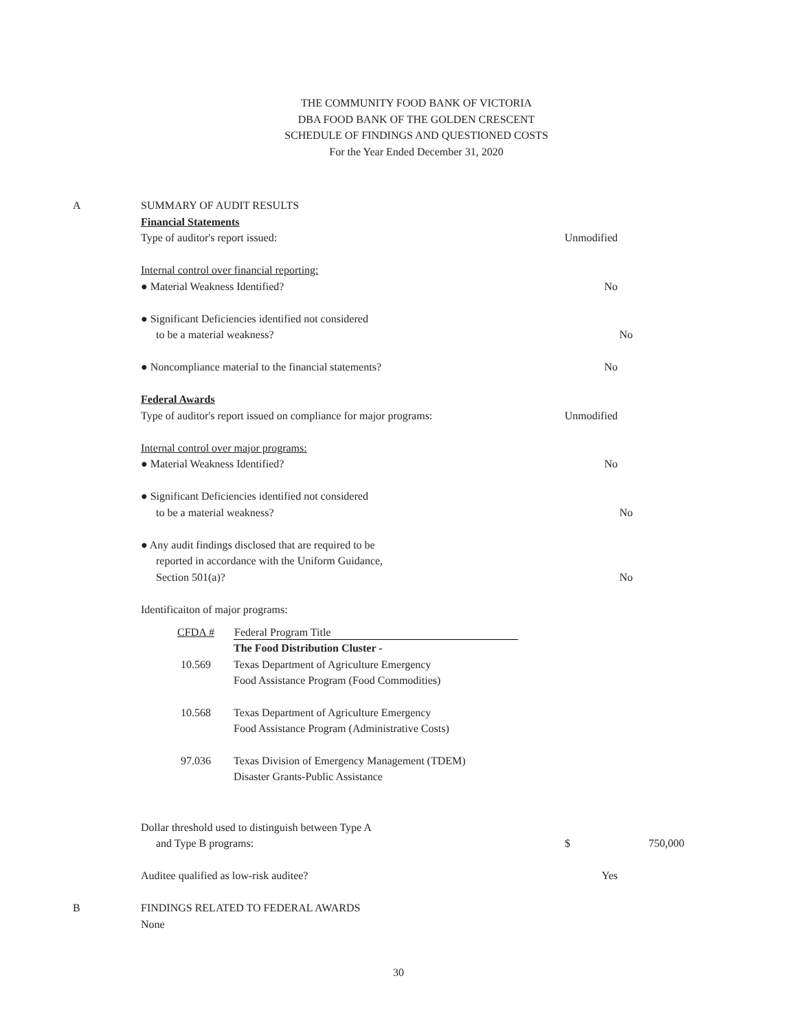THE COMMUNITY FOOD BANK OF VICTORIA
DBA FOOD BANK OF THE GOLDEN CRESCENT
SCHEDULE OF FINDINGS AND QUESTIONED COSTS
For the Year Ended December 31, 2020
A SUMMARY OF AUDIT RESULTS
Financial Statements
Type of auditor's report issued: Unmodified
Internal control over financial reporting:
● Material Weakness Identified? No
● Significant Deficiencies identified not considered
to be a material weakness? No
● Noncompliance material to the financial statements? No
Federal Awards
Type of auditor's report issued on compliance for major programs:
Unmodified
Internal control over major programs:
● Material Weakness Identified? No
● Significant Deficiencies identified not considered
to be a material weakness? No
● Any audit findings disclosed that are required to be
reported in accordance with the Uniform Guidance,
Section 501(a)? No
Identificaiton of major programs:
| CFDA # | Federal Program Title |
| --- | --- |
| | The Food Distribution Cluster - |
| 10.569 | Texas Department of Agriculture Emergency Food Assistance Program (Food Commodities) |
| 10.568 | Texas Department of Agriculture Emergency Food Assistance Program (Administrative Costs) |
| 97.036 | Texas Division of Emergency Management (TDEM) Disaster Grants-Public Assistance |
Dollar threshold used to distinguish between Type A
and Type B programs: $ 750,000
Auditee qualified as low-risk auditee? Yes
B FINDINGS RELATED TO FEDERAL AWARDS
None
30